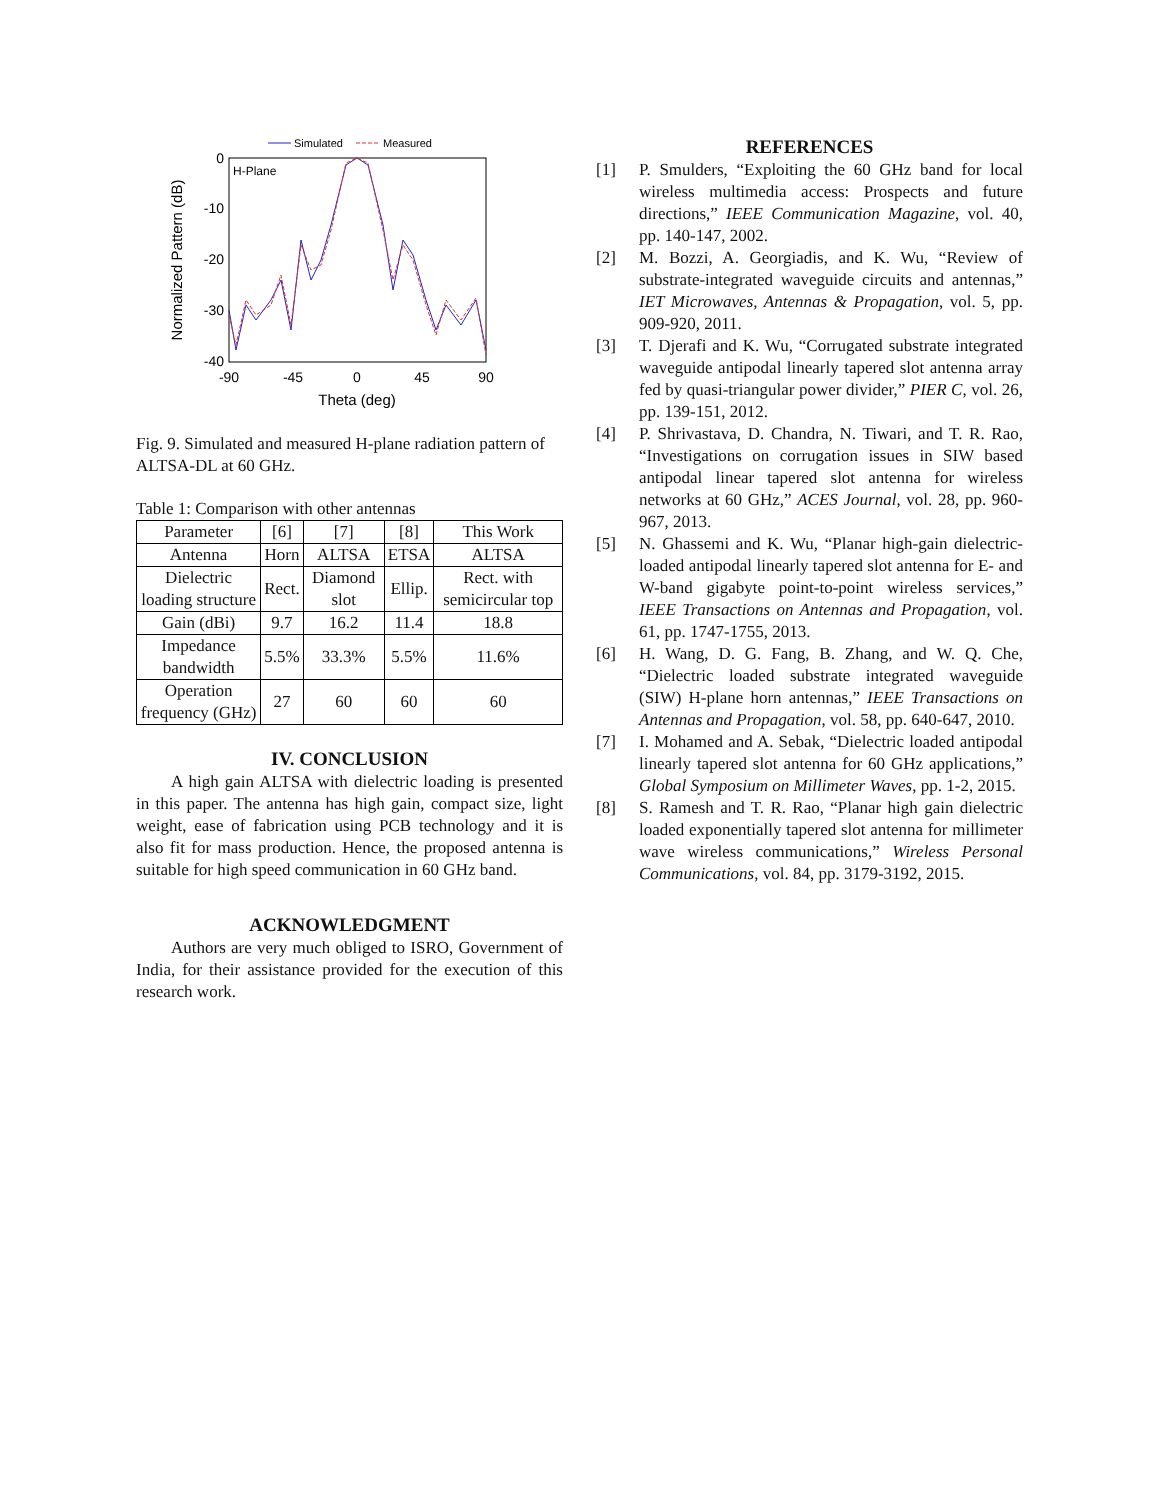Simulated
Measured
H-Plane
0
-10
-20
-30
-40
-90
-45
0
45
90
Theta (deg)
Normalized Pattern (dB)
Fig. 9. Simulated and measured H-plane radiation pattern of ALTSA-DL at 60 GHz.
Table 1: Comparison with other antennas
| Parameter | [6] | [7] | [8] | This Work |
| --- | --- | --- | --- | --- |
| Antenna | Horn | ALTSA | ETSA | ALTSA |
| Dielectric loading structure | Rect. | Diamond slot | Ellip. | Rect. with semicircular top |
| Gain (dBi) | 9.7 | 16.2 | 11.4 | 18.8 |
| Impedance bandwidth | 5.5% | 33.3% | 5.5% | 11.6% |
| Operation frequency (GHz) | 27 | 60 | 60 | 60 |
IV. CONCLUSION
A high gain ALTSA with dielectric loading is presented in this paper. The antenna has high gain, compact size, light weight, ease of fabrication using PCB technology and it is also fit for mass production. Hence, the proposed antenna is suitable for high speed communication in 60 GHz band.
ACKNOWLEDGMENT
Authors are very much obliged to ISRO, Government of India, for their assistance provided for the execution of this research work.
REFERENCES
[1] P. Smulders, “Exploiting the 60 GHz band for local wireless multimedia access: Prospects and future directions,” IEEE Communication Magazine, vol. 40, pp. 140-147, 2002.
[2] M. Bozzi, A. Georgiadis, and K. Wu, “Review of substrate-integrated waveguide circuits and antennas,” IET Microwaves, Antennas & Propagation, vol. 5, pp. 909-920, 2011.
[3] T. Djerafi and K. Wu, “Corrugated substrate integrated waveguide antipodal linearly tapered slot antenna array fed by quasi-triangular power divider,” PIER C, vol. 26, pp. 139-151, 2012.
[4] P. Shrivastava, D. Chandra, N. Tiwari, and T. R. Rao, “Investigations on corrugation issues in SIW based antipodal linear tapered slot antenna for wireless networks at 60 GHz,” ACES Journal, vol. 28, pp. 960-967, 2013.
[5] N. Ghassemi and K. Wu, “Planar high-gain dielectric-loaded antipodal linearly tapered slot antenna for E- and W-band gigabyte point-to-point wireless services,” IEEE Transactions on Antennas and Propagation, vol. 61, pp. 1747-1755, 2013.
[6] H. Wang, D. G. Fang, B. Zhang, and W. Q. Che, “Dielectric loaded substrate integrated waveguide (SIW) H-plane horn antennas,” IEEE Transactions on Antennas and Propagation, vol. 58, pp. 640-647, 2010.
[7] I. Mohamed and A. Sebak, “Dielectric loaded antipodal linearly tapered slot antenna for 60 GHz applications,” Global Symposium on Millimeter Waves, pp. 1-2, 2015.
[8] S. Ramesh and T. R. Rao, “Planar high gain dielectric loaded exponentially tapered slot antenna for millimeter wave wireless communications,” Wireless Personal Communications, vol. 84, pp. 3179-3192, 2015.